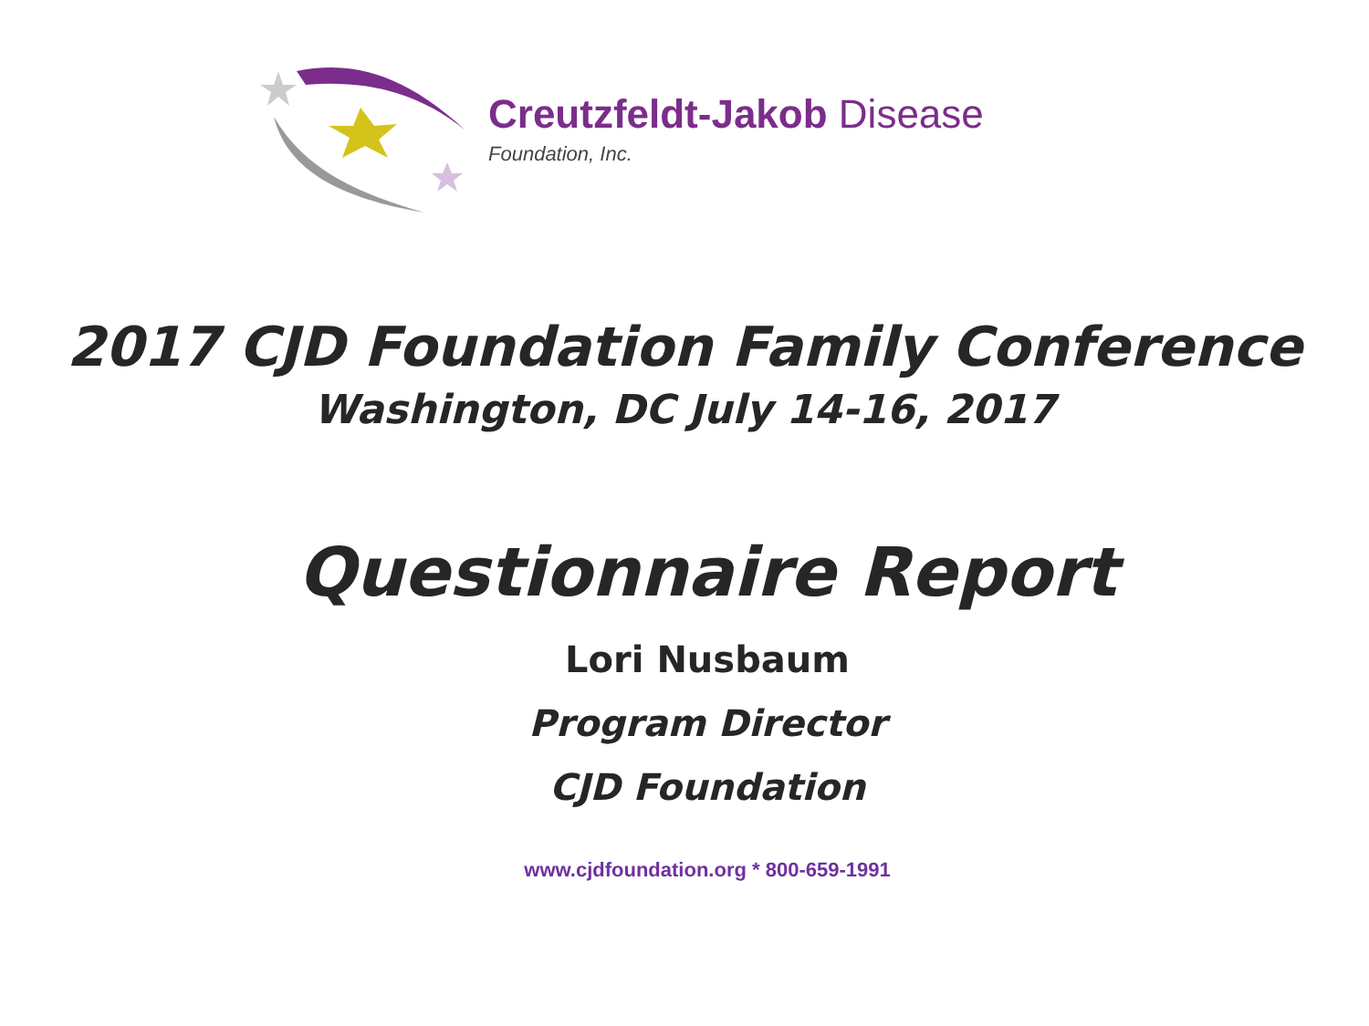Creutzfeldt-Jakob Disease
Foundation, Inc.
2017 CJD Foundation Family Conference
Washington, DC July 14-16, 2017
Questionnaire Report
Lori Nusbaum
Program Director
CJD Foundation
www.cjdfoundation.org * 800-659-1991